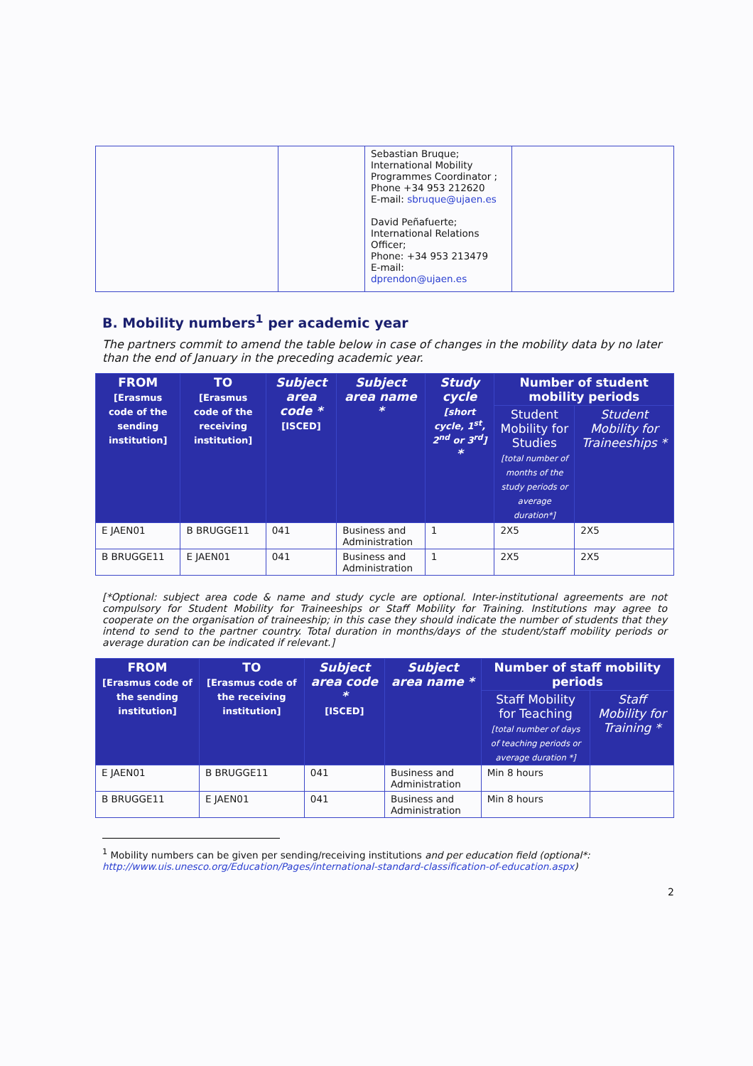| | | Sebastian Bruque; International Mobility Programmes Coordinator ; Phone +34 953 212620 E-mail: sbruque@ujaen.es David Peñafuerte; International Relations Officer; Phone: +34 953 213479 E-mail: dprendon@ujaen.es | |
B. Mobility numbers<sup>1</sup> per academic year
The partners commit to amend the table below in case of changes in the mobility data by no later than the end of January in the preceding academic year.
| FROM [Erasmus code of the sending institution] | TO [Erasmus code of the receiving institution] | Subject area code * [ISCED] | Subject area name * | Study cycle [short cycle, 1<sup>st</sup>, 2<sup>nd</sup> or 3<sup>rd</sup>] * | Number of student mobility periods | |
| --- | --- | --- | --- | --- | --- | --- |
| | | | | | Student Mobility for Studies [total number of months of the study periods or average duration*] | Student Mobility for Traineeships * |
| E JAEN01 | B BRUGGE11 | 041 | Business and Administration | 1 | 2X5 | 2X5 |
| B BRUGGE11 | E JAEN01 | 041 | Business and Administration | 1 | 2X5 | 2X5 |
[*Optional: subject area code & name and study cycle are optional. Inter-institutional agreements are not compulsory for Student Mobility for Traineeships or Staff Mobility for Training. Institutions may agree to cooperate on the organisation of traineeship; in this case they should indicate the number of students that they intend to send to the partner country. Total duration in months/days of the student/staff mobility periods or average duration can be indicated if relevant.]
| FROM [Erasmus code of the sending institution] | TO [Erasmus code of the receiving institution] | Subject area code * [ISCED] | Subject area name * | Number of staff mobility periods | |
| --- | --- | --- | --- | --- | --- |
| | | | | Staff Mobility for Teaching [total number of days of teaching periods or average duration *] | Staff Mobility for Training * |
| E JAEN01 | B BRUGGE11 | 041 | Business and Administration | Min 8 hours | |
| B BRUGGE11 | E JAEN01 | 041 | Business and Administration | Min 8 hours | |
<sup>1</sup> Mobility numbers can be given per sending/receiving institutions and per education field (optional*: http://www.uis.unesco.org/Education/Pages/international-standard-classification-of-education.aspx)
2